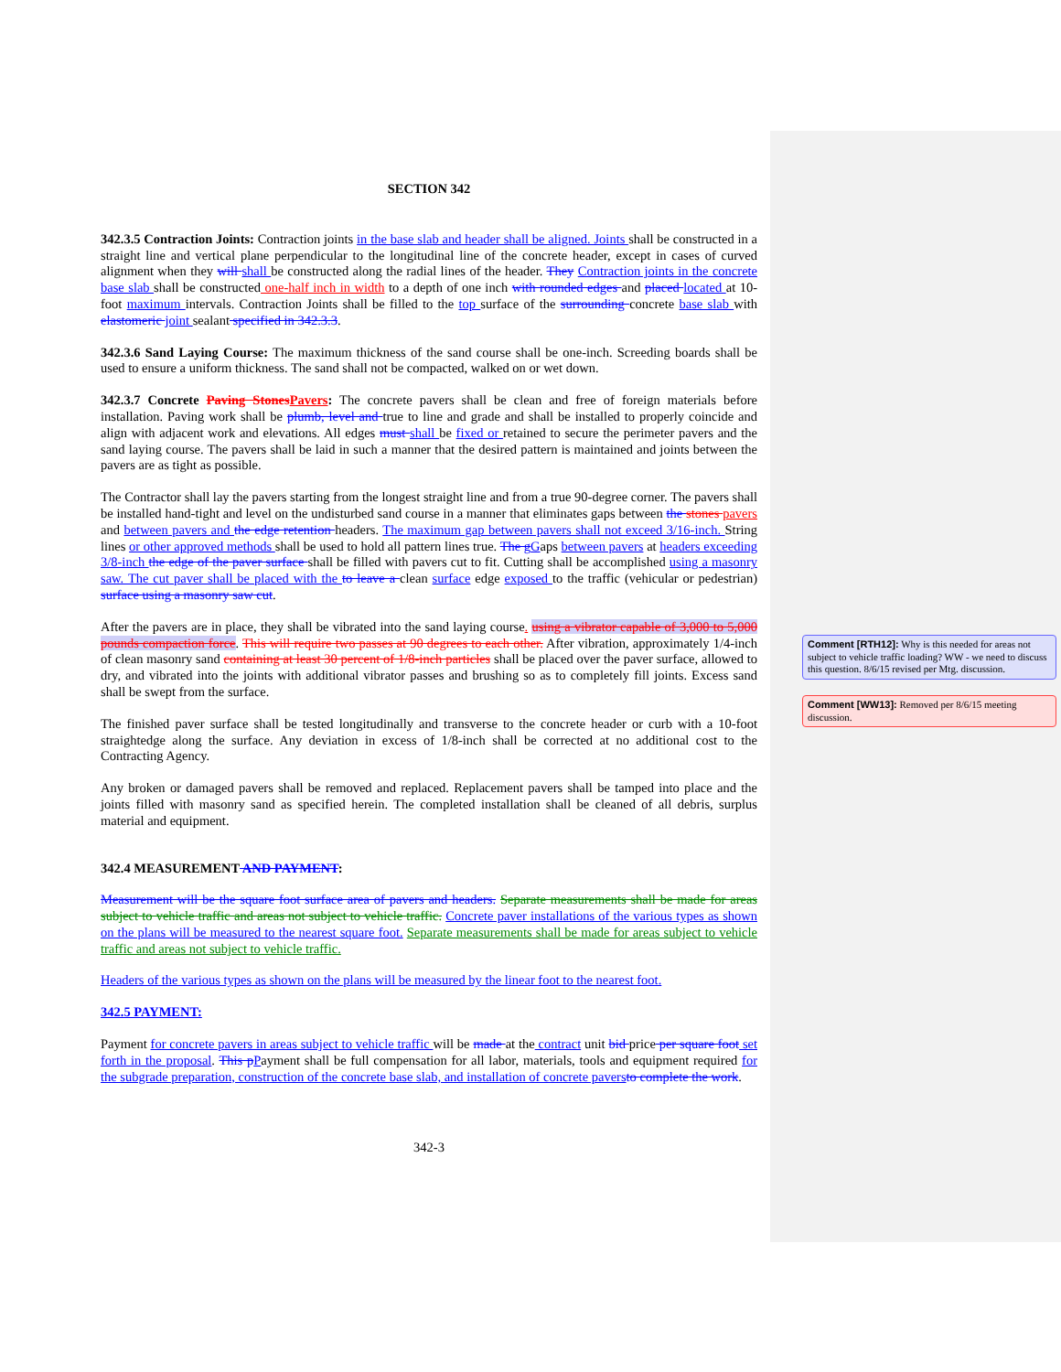SECTION 342
342.3.5 Contraction Joints: Contraction joints in the base slab and header shall be aligned. Joints shall be constructed in a straight line and vertical plane perpendicular to the longitudinal line of the concrete header, except in cases of curved alignment when they will shall be constructed along the radial lines of the header. They Contraction joints in the concrete base slab shall be constructed one-half inch in width to a depth of one inch with rounded edges and placed located at 10-foot maximum intervals. Contraction Joints shall be filled to the top surface of the surrounding concrete base slab with elastomeric joint sealant specified in 342.3.3.
342.3.6 Sand Laying Course: The maximum thickness of the sand course shall be one-inch. Screeding boards shall be used to ensure a uniform thickness. The sand shall not be compacted, walked on or wet down.
342.3.7 Concrete Paving Stones Pavers: The concrete pavers shall be clean and free of foreign materials before installation. Paving work shall be plumb, level and true to line and grade and shall be installed to properly coincide and align with adjacent work and elevations. All edges must shall be fixed or retained to secure the perimeter pavers and the sand laying course. The pavers shall be laid in such a manner that the desired pattern is maintained and joints between the pavers are as tight as possible.
The Contractor shall lay the pavers starting from the longest straight line and from a true 90-degree corner. The pavers shall be installed hand-tight and level on the undisturbed sand course in a manner that eliminates gaps between the stones pavers and between pavers and the edge retention headers. The maximum gap between pavers shall not exceed 3/16-inch. String lines or other approved methods shall be used to hold all pattern lines true. The g Gaps between pavers at headers exceeding 3/8-inch the edge of the paver surface shall be filled with pavers cut to fit. Cutting shall be accomplished using a masonry saw. The cut paver shall be placed with the to leave a clean surface edge exposed to the traffic (vehicular or pedestrian) surface using a masonry saw cut.
After the pavers are in place, they shall be vibrated into the sand laying course. using a vibrator capable of 3,000 to 5,000 pounds compaction force. This will require two passes at 90 degrees to each other. After vibration, approximately 1/4-inch of clean masonry sand containing at least 30 percent of 1/8-inch particles shall be placed over the paver surface, allowed to dry, and vibrated into the joints with additional vibrator passes and brushing so as to completely fill joints. Excess sand shall be swept from the surface.
The finished paver surface shall be tested longitudinally and transverse to the concrete header or curb with a 10-foot straightedge along the surface. Any deviation in excess of 1/8-inch shall be corrected at no additional cost to the Contracting Agency.
Any broken or damaged pavers shall be removed and replaced. Replacement pavers shall be tamped into place and the joints filled with masonry sand as specified herein. The completed installation shall be cleaned of all debris, surplus material and equipment.
342.4 MEASUREMENT AND PAYMENT:
Measurement will be the square foot surface area of pavers and headers. Separate measurements shall be made for areas subject to vehicle traffic and areas not subject to vehicle traffic. Concrete paver installations of the various types as shown on the plans will be measured to the nearest square foot. Separate measurements shall be made for areas subject to vehicle traffic and areas not subject to vehicle traffic.
Headers of the various types as shown on the plans will be measured by the linear foot to the nearest foot.
342.5 PAYMENT:
Payment for concrete pavers in areas subject to vehicle traffic will be made at the contract unit bid price per square foot set forth in the proposal. This p Payment shall be full compensation for all labor, materials, tools and equipment required for the subgrade preparation, construction of the concrete base slab, and installation of concrete pavers to complete the work.
342-3
Comment [RTH12]: Why is this needed for areas not subject to vehicle traffic loading? WW - we need to discuss this question. 8/6/15 revised per Mtg. discussion.
Comment [WW13]: Removed per 8/6/15 meeting discussion.